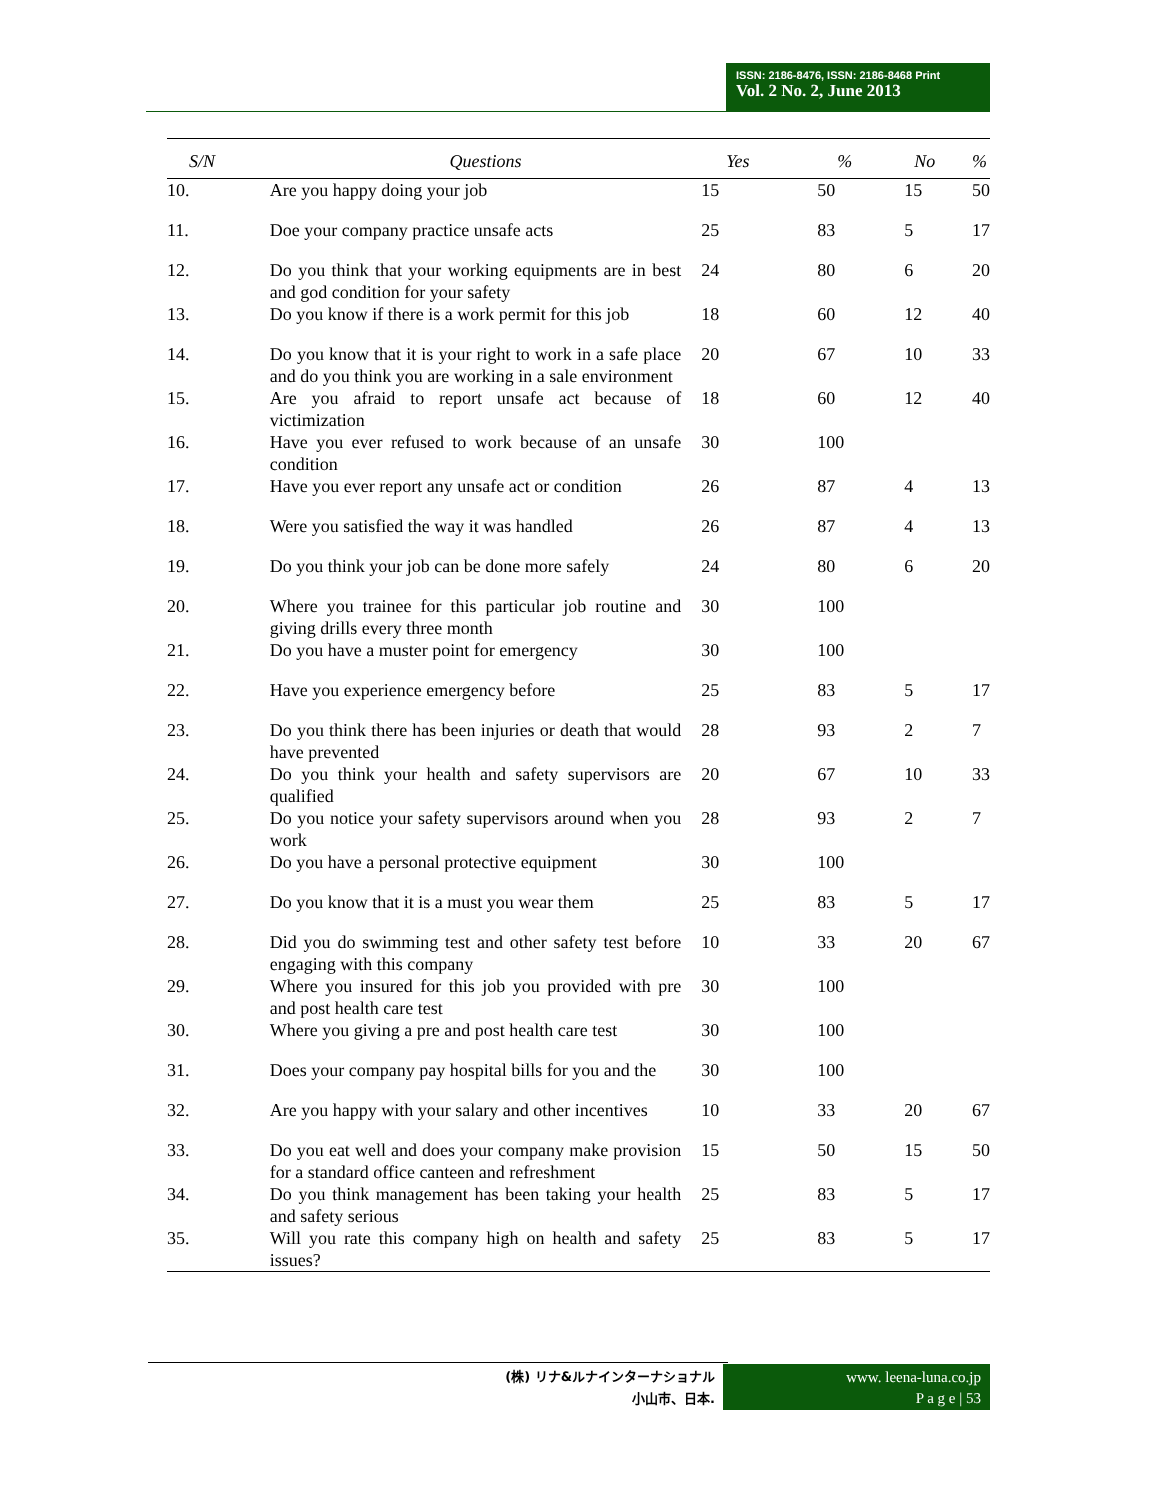ISSN: 2186-8476, ISSN: 2186-8468 Print
Vol. 2 No. 2, June 2013
| S/N | Questions | Yes | % | No | % |
| --- | --- | --- | --- | --- | --- |
| 10. | Are you happy doing your job | 15 | 50 | 15 | 50 |
| 11. | Doe your company practice unsafe acts | 25 | 83 | 5 | 17 |
| 12. | Do you think that your working equipments are in best and god condition for your safety | 24 | 80 | 6 | 20 |
| 13. | Do you know if there is a work permit for this job | 18 | 60 | 12 | 40 |
| 14. | Do you know that it is your right to work in a safe place and do you think you are working in a sale environment | 20 | 67 | 10 | 33 |
| 15. | Are you afraid to report unsafe act because of victimization | 18 | 60 | 12 | 40 |
| 16. | Have you ever refused to work because of an unsafe condition | 30 | 100 | | |
| 17. | Have you ever report any unsafe act or condition | 26 | 87 | 4 | 13 |
| 18. | Were you satisfied the way it was handled | 26 | 87 | 4 | 13 |
| 19. | Do you think your job can be done more safely | 24 | 80 | 6 | 20 |
| 20. | Where you trainee for this particular job routine and giving drills every three month | 30 | 100 | | |
| 21. | Do you have a muster point for emergency | 30 | 100 | | |
| 22. | Have you experience emergency before | 25 | 83 | 5 | 17 |
| 23. | Do you think there has been injuries or death that would have prevented | 28 | 93 | 2 | 7 |
| 24. | Do you think your health and safety supervisors are qualified | 20 | 67 | 10 | 33 |
| 25. | Do you notice your safety supervisors around when you work | 28 | 93 | 2 | 7 |
| 26. | Do you have a personal protective equipment | 30 | 100 | | |
| 27. | Do you know that it is a must you wear them | 25 | 83 | 5 | 17 |
| 28. | Did you do swimming test and other safety test before engaging with this company | 10 | 33 | 20 | 67 |
| 29. | Where you insured for this job you provided with pre and post health care test | 30 | 100 | | |
| 30. | Where you giving a pre and post health care test | 30 | 100 | | |
| 31. | Does your company pay hospital bills for you and the | 30 | 100 | | |
| 32. | Are you happy with your salary and other incentives | 10 | 33 | 20 | 67 |
| 33. | Do you eat well and does your company make provision for a standard office canteen and refreshment | 15 | 50 | 15 | 50 |
| 34. | Do you think management has been taking your health and safety serious | 25 | 83 | 5 | 17 |
| 35. | Will you rate this company high on health and safety issues? | 25 | 83 | 5 | 17 |
(株) リナ&ルナインターナショナル
小山市、日本.
www. leena-luna.co.jp
P a g e | 53